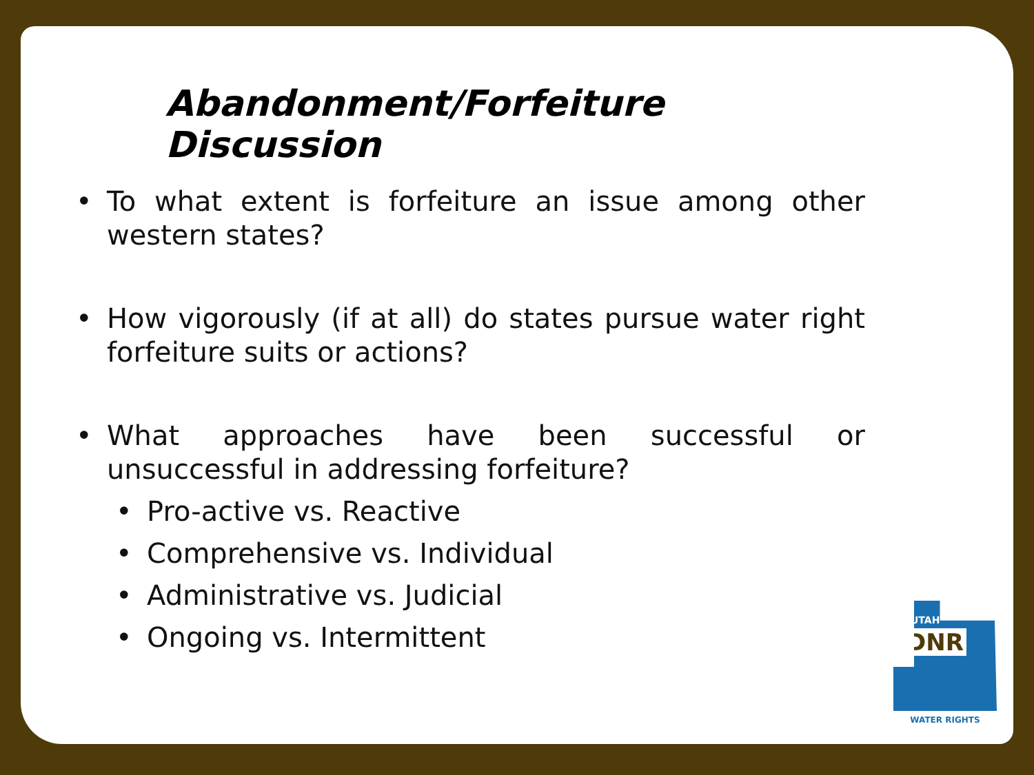Abandonment/Forfeiture Discussion
• To what extent is forfeiture an issue among other western states?
• How vigorously (if at all) do states pursue water right forfeiture suits or actions?
• What approaches have been successful or unsuccessful in addressing forfeiture?
• Pro-active vs. Reactive
• Comprehensive vs. Individual
• Administrative vs. Judicial
• Ongoing vs. Intermittent
UTAH
DNR
WATER RIGHTS